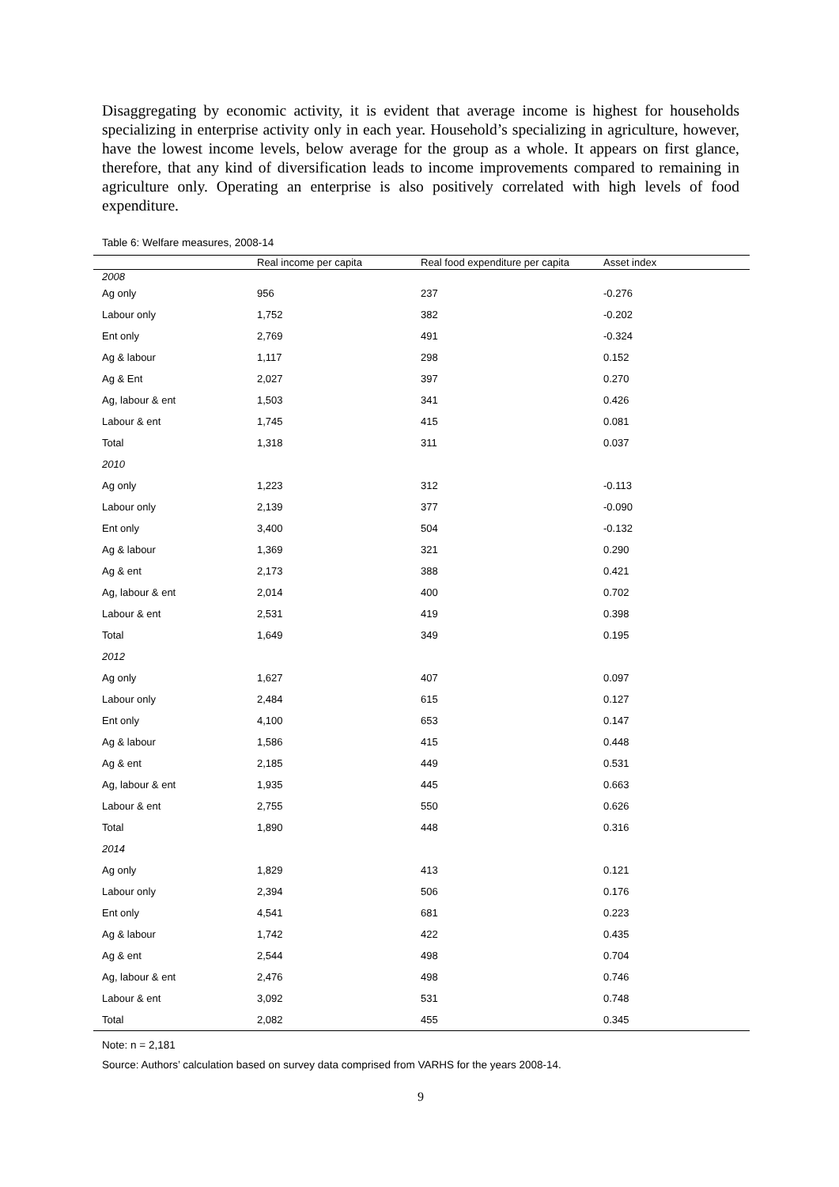Disaggregating by economic activity, it is evident that average income is highest for households specializing in enterprise activity only in each year. Household’s specializing in agriculture, however, have the lowest income levels, below average for the group as a whole. It appears on first glance, therefore, that any kind of diversification leads to income improvements compared to remaining in agriculture only. Operating an enterprise is also positively correlated with high levels of food expenditure.
Table 6: Welfare measures, 2008-14
| | Real income per capita | Real food expenditure per capita | Asset index |
| --- | --- | --- | --- |
| 2008 | | | |
| Ag only | 956 | 237 | -0.276 |
| Labour only | 1,752 | 382 | -0.202 |
| Ent only | 2,769 | 491 | -0.324 |
| Ag & labour | 1,117 | 298 | 0.152 |
| Ag & Ent | 2,027 | 397 | 0.270 |
| Ag, labour & ent | 1,503 | 341 | 0.426 |
| Labour & ent | 1,745 | 415 | 0.081 |
| Total | 1,318 | 311 | 0.037 |
| 2010 | | | |
| Ag only | 1,223 | 312 | -0.113 |
| Labour only | 2,139 | 377 | -0.090 |
| Ent only | 3,400 | 504 | -0.132 |
| Ag & labour | 1,369 | 321 | 0.290 |
| Ag & ent | 2,173 | 388 | 0.421 |
| Ag, labour & ent | 2,014 | 400 | 0.702 |
| Labour & ent | 2,531 | 419 | 0.398 |
| Total | 1,649 | 349 | 0.195 |
| 2012 | | | |
| Ag only | 1,627 | 407 | 0.097 |
| Labour only | 2,484 | 615 | 0.127 |
| Ent only | 4,100 | 653 | 0.147 |
| Ag & labour | 1,586 | 415 | 0.448 |
| Ag & ent | 2,185 | 449 | 0.531 |
| Ag, labour & ent | 1,935 | 445 | 0.663 |
| Labour & ent | 2,755 | 550 | 0.626 |
| Total | 1,890 | 448 | 0.316 |
| 2014 | | | |
| Ag only | 1,829 | 413 | 0.121 |
| Labour only | 2,394 | 506 | 0.176 |
| Ent only | 4,541 | 681 | 0.223 |
| Ag & labour | 1,742 | 422 | 0.435 |
| Ag & ent | 2,544 | 498 | 0.704 |
| Ag, labour & ent | 2,476 | 498 | 0.746 |
| Labour & ent | 3,092 | 531 | 0.748 |
| Total | 2,082 | 455 | 0.345 |
Note: n = 2,181
Source: Authors’ calculation based on survey data comprised from VARHS for the years 2008-14.
9